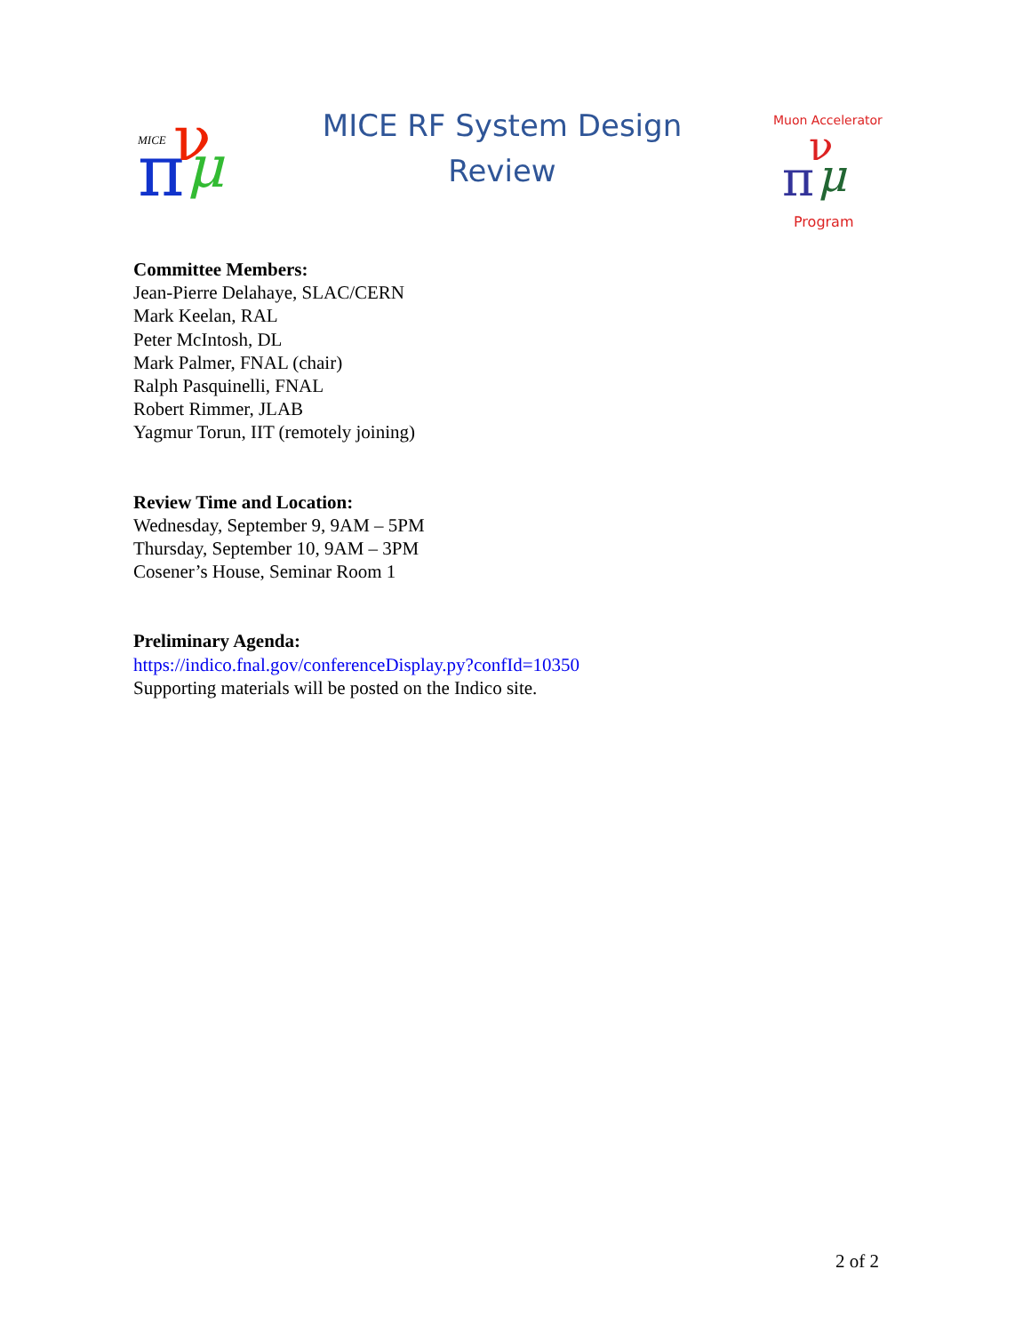MICE
π
ν
μ
MICE RF System Design
Review
Muon Accelerator
π
ν
μ
Program
Committee Members:
Jean-Pierre Delahaye, SLAC/CERN
Mark Keelan, RAL
Peter McIntosh, DL
Mark Palmer, FNAL (chair)
Ralph Pasquinelli, FNAL
Robert Rimmer, JLAB
Yagmur Torun, IIT (remotely joining)
Review Time and Location:
Wednesday, September 9, 9AM – 5PM
Thursday, September 10, 9AM – 3PM
Cosener’s House, Seminar Room 1
Preliminary Agenda:
https://indico.fnal.gov/conferenceDisplay.py?confId=10350
Supporting materials will be posted on the Indico site.
2 of 2